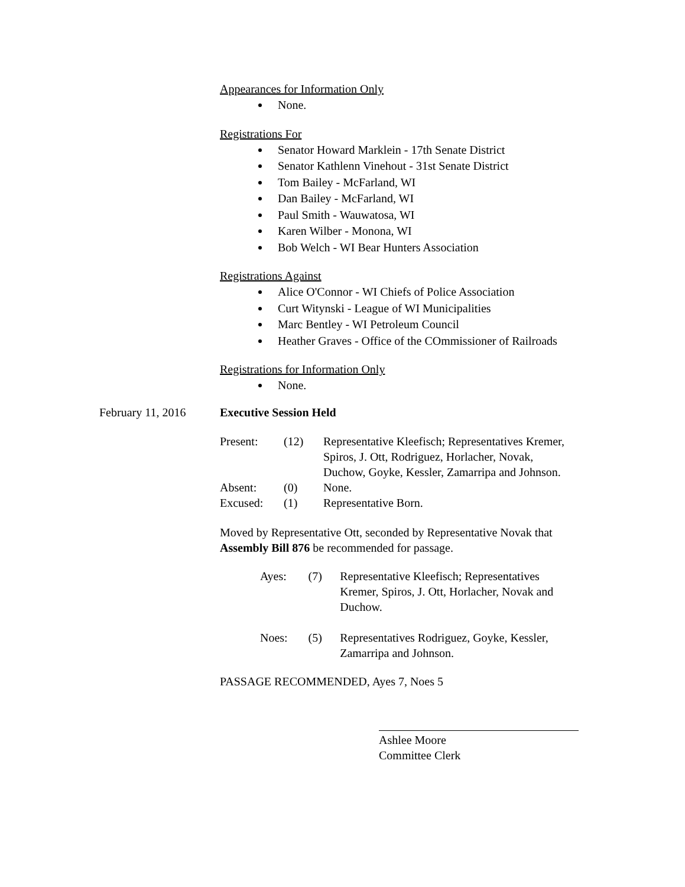Appearances for Information Only
None.
Registrations For
Senator Howard Marklein - 17th Senate District
Senator Kathlenn Vinehout - 31st Senate District
Tom Bailey - McFarland, WI
Dan Bailey - McFarland, WI
Paul Smith - Wauwatosa, WI
Karen Wilber - Monona, WI
Bob Welch - WI Bear Hunters Association
Registrations Against
Alice O'Connor - WI Chiefs of Police Association
Curt Witynski - League of WI Municipalities
Marc Bentley - WI Petroleum Council
Heather Graves - Office of the COmmissioner of Railroads
Registrations for Information Only
None.
February 11, 2016 Executive Session Held
| Present: | (12) | Representative Kleefisch; Representatives Kremer, Spiros, J. Ott, Rodriguez, Horlacher, Novak, Duchow, Goyke, Kessler, Zamarripa and Johnson. |
| Absent: | (0) | None. |
| Excused: | (1) | Representative Born. |
Moved by Representative Ott, seconded by Representative Novak that Assembly Bill 876 be recommended for passage.
| Ayes: | (7) | Representative Kleefisch; Representatives Kremer, Spiros, J. Ott, Horlacher, Novak and Duchow. |
| Noes: | (5) | Representatives Rodriguez, Goyke, Kessler, Zamarripa and Johnson. |
PASSAGE RECOMMENDED, Ayes 7, Noes 5
Ashlee Moore
Committee Clerk